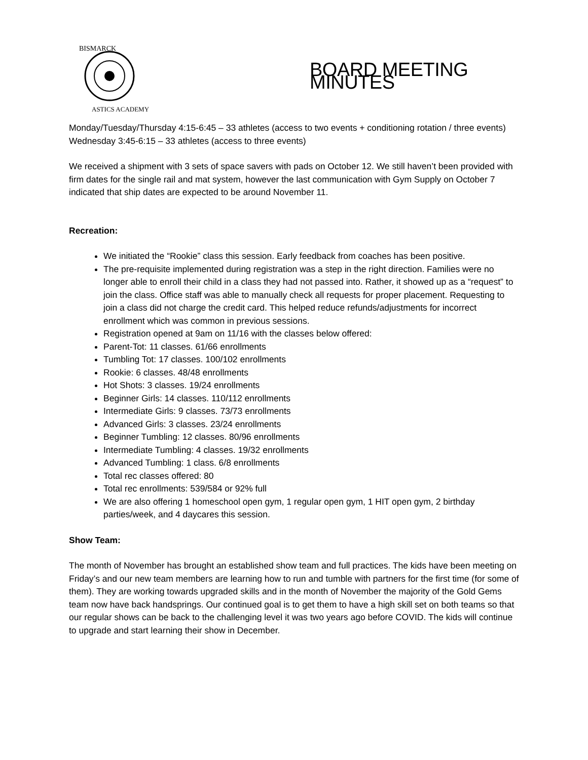BISMARCK
ASTICS ACADEMY
BOARD MEETING MINUTES
Monday/Tuesday/Thursday 4:15-6:45 – 33 athletes (access to two events + conditioning rotation / three events)
Wednesday 3:45-6:15 – 33 athletes (access to three events)
We received a shipment with 3 sets of space savers with pads on October 12. We still haven’t been provided with firm dates for the single rail and mat system, however the last communication with Gym Supply on October 7 indicated that ship dates are expected to be around November 11.
Recreation:
We initiated the “Rookie” class this session. Early feedback from coaches has been positive.
The pre-requisite implemented during registration was a step in the right direction. Families were no longer able to enroll their child in a class they had not passed into. Rather, it showed up as a “request” to join the class. Office staff was able to manually check all requests for proper placement. Requesting to join a class did not charge the credit card. This helped reduce refunds/adjustments for incorrect enrollment which was common in previous sessions.
Registration opened at 9am on 11/16 with the classes below offered:
Parent-Tot: 11 classes. 61/66 enrollments
Tumbling Tot: 17 classes. 100/102 enrollments
Rookie: 6 classes. 48/48 enrollments
Hot Shots: 3 classes. 19/24 enrollments
Beginner Girls: 14 classes. 110/112 enrollments
Intermediate Girls: 9 classes. 73/73 enrollments
Advanced Girls: 3 classes. 23/24 enrollments
Beginner Tumbling: 12 classes. 80/96 enrollments
Intermediate Tumbling: 4 classes. 19/32 enrollments
Advanced Tumbling: 1 class. 6/8 enrollments
Total rec classes offered: 80
Total rec enrollments: 539/584 or 92% full
We are also offering 1 homeschool open gym, 1 regular open gym, 1 HIT open gym, 2 birthday parties/week, and 4 daycares this session.
Show Team:
The month of November has brought an established show team and full practices. The kids have been meeting on Friday’s and our new team members are learning how to run and tumble with partners for the first time (for some of them). They are working towards upgraded skills and in the month of November the majority of the Gold Gems team now have back handsprings. Our continued goal is to get them to have a high skill set on both teams so that our regular shows can be back to the challenging level it was two years ago before COVID. The kids will continue to upgrade and start learning their show in December.